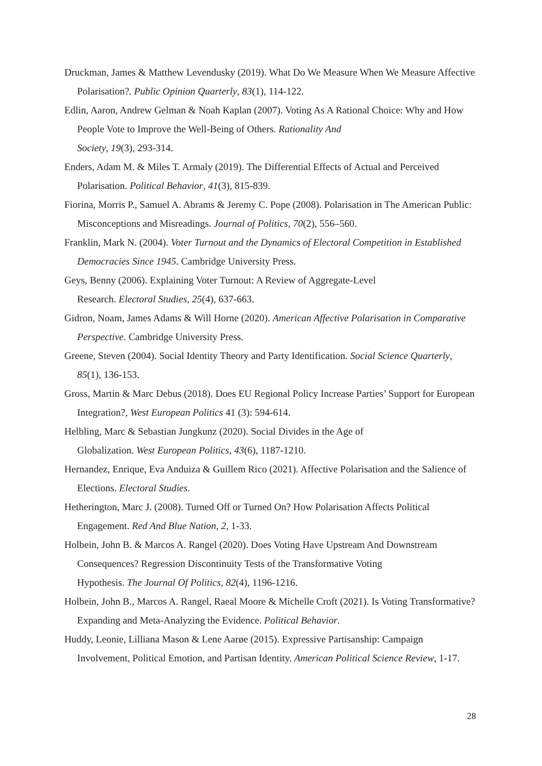Druckman, James & Matthew Levendusky (2019). What Do We Measure When We Measure Affective Polarisation?. Public Opinion Quarterly, 83(1), 114-122.
Edlin, Aaron, Andrew Gelman & Noah Kaplan (2007). Voting As A Rational Choice: Why and How People Vote to Improve the Well-Being of Others. Rationality And
Society, 19(3), 293-314.
Enders, Adam M. & Miles T. Armaly (2019). The Differential Effects of Actual and Perceived Polarisation. Political Behavior, 41(3), 815-839.
Fiorina, Morris P., Samuel A. Abrams & Jeremy C. Pope (2008). Polarisation in The American Public: Misconceptions and Misreadings. Journal of Politics, 70(2), 556–560.
Franklin, Mark N. (2004). Voter Turnout and the Dynamics of Electoral Competition in Established Democracies Since 1945. Cambridge University Press.
Geys, Benny (2006). Explaining Voter Turnout: A Review of Aggregate-Level
Research. Electoral Studies, 25(4), 637-663.
Gidron, Noam, James Adams & Will Horne (2020). American Affective Polarisation in Comparative Perspective. Cambridge University Press.
Greene, Steven (2004). Social Identity Theory and Party Identification. Social Science Quarterly, 85(1), 136-153.
Gross, Martin & Marc Debus (2018). Does EU Regional Policy Increase Parties’ Support for European Integration?, West European Politics 41 (3): 594-614.
Helbling, Marc & Sebastian Jungkunz (2020). Social Divides in the Age of
Globalization. West European Politics, 43(6), 1187-1210.
Hernandez, Enrique, Eva Anduiza & Guillem Rico (2021). Affective Polarisation and the Salience of Elections. Electoral Studies.
Hetherington, Marc J. (2008). Turned Off or Turned On? How Polarisation Affects Political Engagement. Red And Blue Nation, 2, 1-33.
Holbein, John B. & Marcos A. Rangel (2020). Does Voting Have Upstream And Downstream Consequences? Regression Discontinuity Tests of the Transformative Voting
Hypothesis. The Journal Of Politics, 82(4), 1196-1216.
Holbein, John B., Marcos A. Rangel, Raeal Moore & Michelle Croft (2021). Is Voting Transformative? Expanding and Meta-Analyzing the Evidence. Political Behavior.
Huddy, Leonie, Lilliana Mason & Lene Aarøe (2015). Expressive Partisanship: Campaign Involvement, Political Emotion, and Partisan Identity. American Political Science Review, 1-17.
28